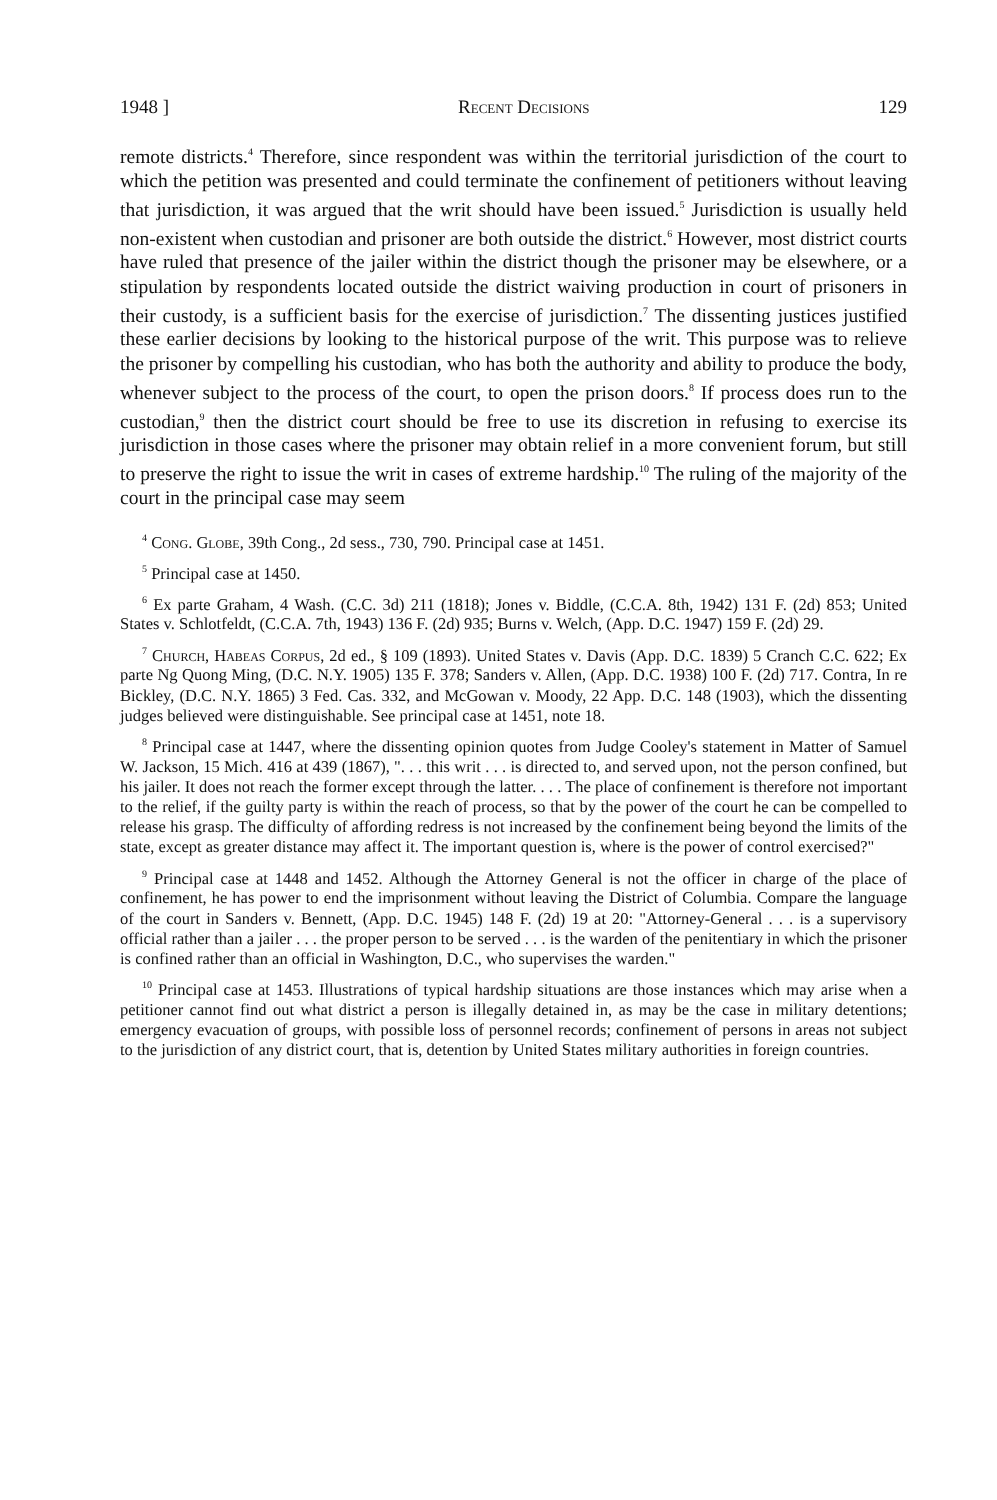1948 ] Recent Decisions 129
remote districts.<sup>4</sup> Therefore, since respondent was within the territorial jurisdiction of the court to which the petition was presented and could terminate the confinement of petitioners without leaving that jurisdiction, it was argued that the writ should have been issued.<sup>5</sup> Jurisdiction is usually held non-existent when custodian and prisoner are both outside the district.<sup>6</sup> However, most district courts have ruled that presence of the jailer within the district though the prisoner may be elsewhere, or a stipulation by respondents located outside the district waiving production in court of prisoners in their custody, is a sufficient basis for the exercise of jurisdiction.<sup>7</sup> The dissenting justices justified these earlier decisions by looking to the historical purpose of the writ. This purpose was to relieve the prisoner by compelling his custodian, who has both the authority and ability to produce the body, whenever subject to the process of the court, to open the prison doors.<sup>8</sup> If process does run to the custodian,<sup>9</sup> then the district court should be free to use its discretion in refusing to exercise its jurisdiction in those cases where the prisoner may obtain relief in a more convenient forum, but still to preserve the right to issue the writ in cases of extreme hardship.<sup>10</sup> The ruling of the majority of the court in the principal case may seem
<sup>4</sup> Cong. Globe, 39th Cong., 2d sess., 730, 790. Principal case at 1451.
<sup>5</sup> Principal case at 1450.
<sup>6</sup> Ex parte Graham, 4 Wash. (C.C. 3d) 211 (1818); Jones v. Biddle, (C.C.A. 8th, 1942) 131 F. (2d) 853; United States v. Schlotfeldt, (C.C.A. 7th, 1943) 136 F. (2d) 935; Burns v. Welch, (App. D.C. 1947) 159 F. (2d) 29.
<sup>7</sup> Church, Habeas Corpus, 2d ed., § 109 (1893). United States v. Davis (App. D.C. 1839) 5 Cranch C.C. 622; Ex parte Ng Quong Ming, (D.C. N.Y. 1905) 135 F. 378; Sanders v. Allen, (App. D.C. 1938) 100 F. (2d) 717. Contra, In re Bickley, (D.C. N.Y. 1865) 3 Fed. Cas. 332, and McGowan v. Moody, 22 App. D.C. 148 (1903), which the dissenting judges believed were distinguishable. See principal case at 1451, note 18.
<sup>8</sup> Principal case at 1447, where the dissenting opinion quotes from Judge Cooley's statement in Matter of Samuel W. Jackson, 15 Mich. 416 at 439 (1867), ". . . this writ . . . is directed to, and served upon, not the person confined, but his jailer. It does not reach the former except through the latter. . . . The place of confinement is therefore not important to the relief, if the guilty party is within the reach of process, so that by the power of the court he can be compelled to release his grasp. The difficulty of affording redress is not increased by the confinement being beyond the limits of the state, except as greater distance may affect it. The important question is, where is the power of control exercised?"
<sup>9</sup> Principal case at 1448 and 1452. Although the Attorney General is not the officer in charge of the place of confinement, he has power to end the imprisonment without leaving the District of Columbia. Compare the language of the court in Sanders v. Bennett, (App. D.C. 1945) 148 F. (2d) 19 at 20: "Attorney-General . . . is a supervisory official rather than a jailer . . . the proper person to be served . . . is the warden of the penitentiary in which the prisoner is confined rather than an official in Washington, D.C., who supervises the warden."
<sup>10</sup> Principal case at 1453. Illustrations of typical hardship situations are those instances which may arise when a petitioner cannot find out what district a person is illegally detained in, as may be the case in military detentions; emergency evacuation of groups, with possible loss of personnel records; confinement of persons in areas not subject to the jurisdiction of any district court, that is, detention by United States military authorities in foreign countries.